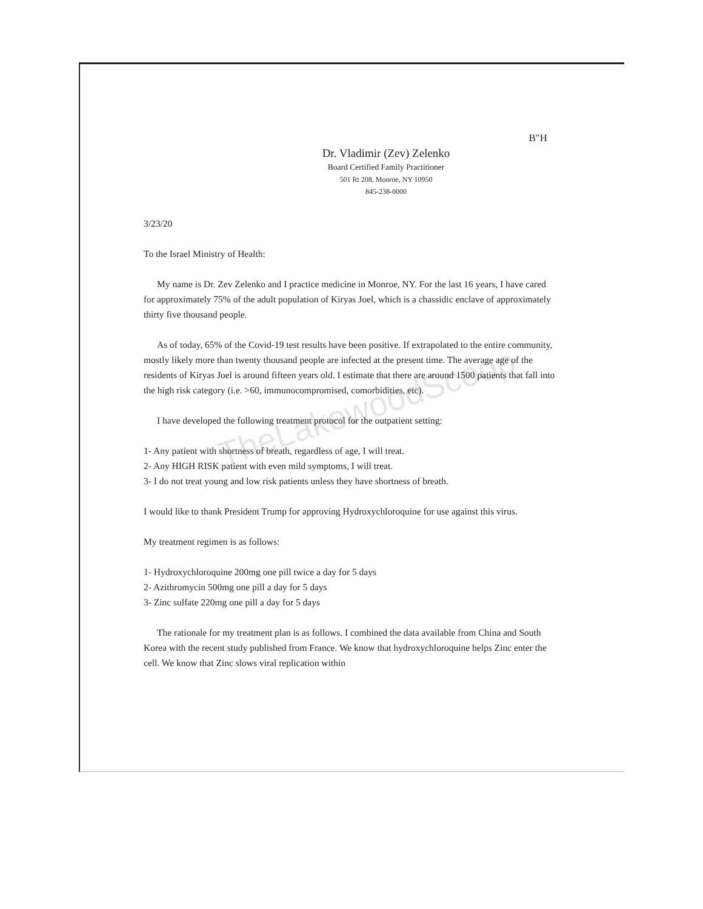TheLakewoodScoop
B"H
Dr. Vladimir (Zev) Zelenko
Board Certified Family Practitioner
501 Rt 208, Monroe, NY 10950
845-238-0000
3/23/20
To the Israel Ministry of Health:
My name is Dr. Zev Zelenko and I practice medicine in Monroe, NY. For the last 16 years, I have cared for approximately 75% of the adult population of Kiryas Joel, which is a chassidic enclave of approximately thirty five thousand people.
As of today, 65% of the Covid-19 test results have been positive. If extrapolated to the entire community, mostly likely more than twenty thousand people are infected at the present time. The average age of the residents of Kiryas Joel is around fifteen years old. I estimate that there are around 1500 patients that fall into the high risk category (i.e. >60, immunocompromised, comorbidities, etc).
I have developed the following treatment protocol for the outpatient setting:
1- Any patient with shortness of breath, regardless of age, I will treat.
2- Any HIGH RISK patient with even mild symptoms, I will treat.
3- I do not treat young and low risk patients unless they have shortness of breath.
I would like to thank President Trump for approving Hydroxychloroquine for use against this virus.
My treatment regimen is as follows:
1- Hydroxychloroquine 200mg one pill twice a day for 5 days
2- Azithromycin 500mg one pill a day for 5 days
3- Zinc sulfate 220mg one pill a day for 5 days
The rationale for my treatment plan is as follows. I combined the data available from China and South Korea with the recent study published from France. We know that hydroxychloroquine helps Zinc enter the cell. We know that Zinc slows viral replication within